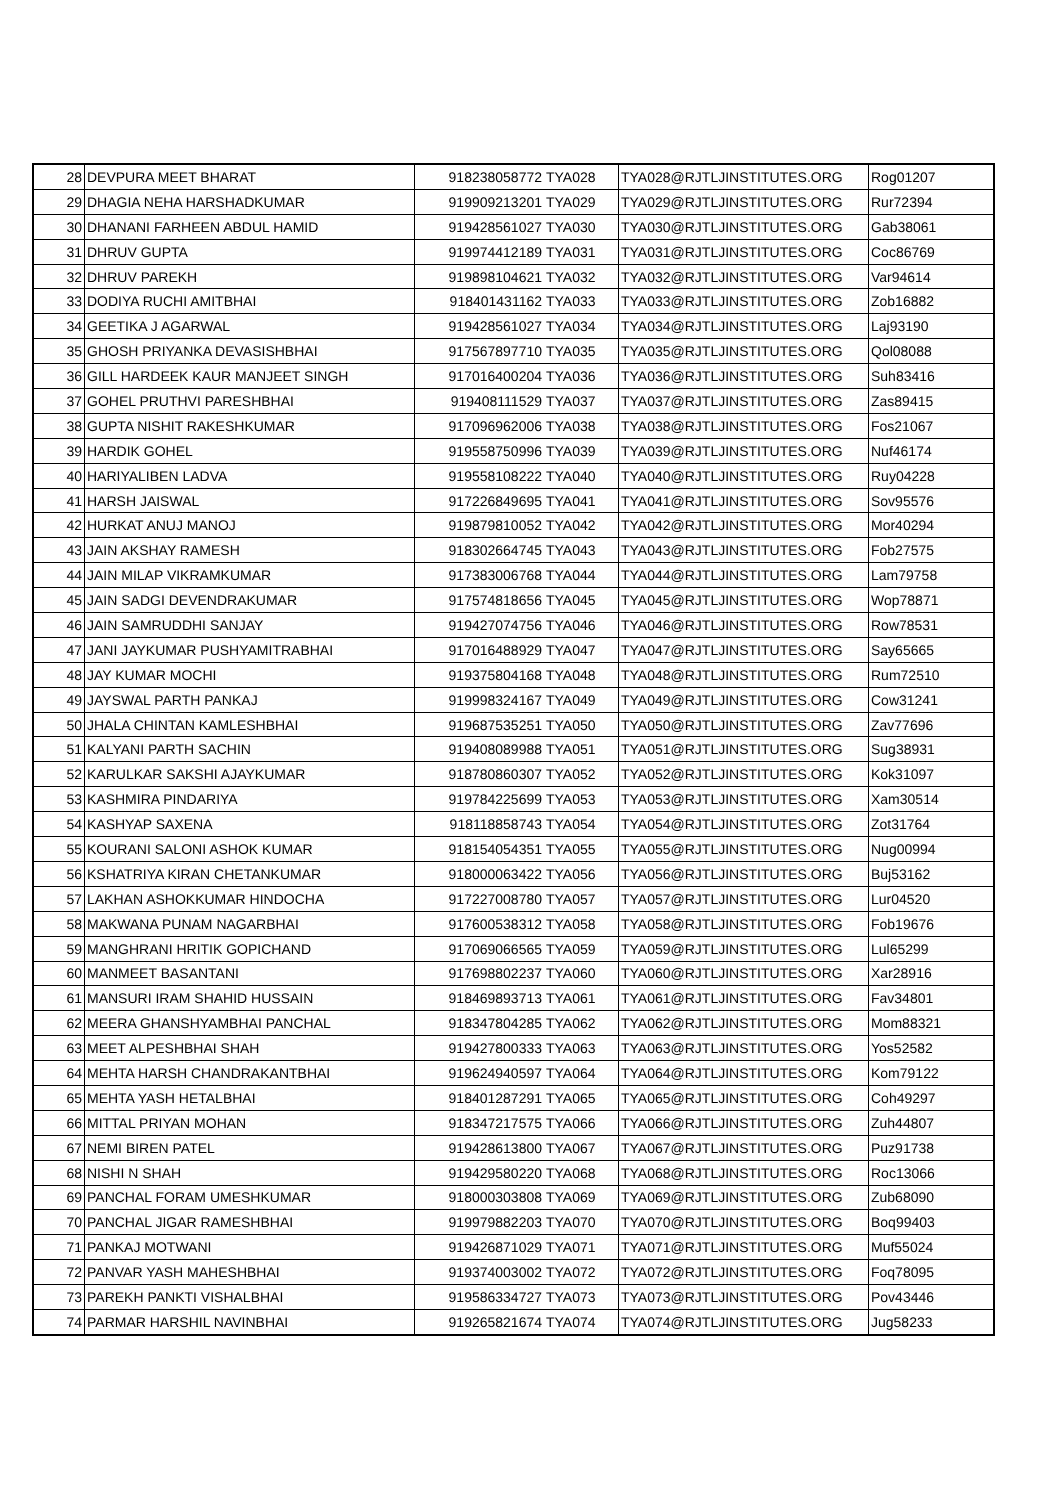| 28 | DEVPURA MEET BHARAT | 918238058772 | TYA028 | TYA028@RJTLJINSTITUTES.ORG | Rog01207 |
| 29 | DHAGIA NEHA HARSHADKUMAR | 919909213201 | TYA029 | TYA029@RJTLJINSTITUTES.ORG | Rur72394 |
| 30 | DHANANI FARHEEN ABDUL HAMID | 919428561027 | TYA030 | TYA030@RJTLJINSTITUTES.ORG | Gab38061 |
| 31 | DHRUV GUPTA | 919974412189 | TYA031 | TYA031@RJTLJINSTITUTES.ORG | Coc86769 |
| 32 | DHRUV PAREKH | 919898104621 | TYA032 | TYA032@RJTLJINSTITUTES.ORG | Var94614 |
| 33 | DODIYA RUCHI AMITBHAI | 918401431162 | TYA033 | TYA033@RJTLJINSTITUTES.ORG | Zob16882 |
| 34 | GEETIKA J AGARWAL | 919428561027 | TYA034 | TYA034@RJTLJINSTITUTES.ORG | Laj93190 |
| 35 | GHOSH PRIYANKA DEVASISHBHAI | 917567897710 | TYA035 | TYA035@RJTLJINSTITUTES.ORG | Qol08088 |
| 36 | GILL HARDEEK KAUR MANJEET SINGH | 917016400204 | TYA036 | TYA036@RJTLJINSTITUTES.ORG | Suh83416 |
| 37 | GOHEL PRUTHVI PARESHBHAI | 919408111529 | TYA037 | TYA037@RJTLJINSTITUTES.ORG | Zas89415 |
| 38 | GUPTA NISHIT RAKESHKUMAR | 917096962006 | TYA038 | TYA038@RJTLJINSTITUTES.ORG | Fos21067 |
| 39 | HARDIK GOHEL | 919558750996 | TYA039 | TYA039@RJTLJINSTITUTES.ORG | Nuf46174 |
| 40 | HARIYALIBEN LADVA | 919558108222 | TYA040 | TYA040@RJTLJINSTITUTES.ORG | Ruy04228 |
| 41 | HARSH JAISWAL | 917226849695 | TYA041 | TYA041@RJTLJINSTITUTES.ORG | Sov95576 |
| 42 | HURKAT ANUJ MANOJ | 919879810052 | TYA042 | TYA042@RJTLJINSTITUTES.ORG | Mor40294 |
| 43 | JAIN AKSHAY RAMESH | 918302664745 | TYA043 | TYA043@RJTLJINSTITUTES.ORG | Fob27575 |
| 44 | JAIN MILAP VIKRAMKUMAR | 917383006768 | TYA044 | TYA044@RJTLJINSTITUTES.ORG | Lam79758 |
| 45 | JAIN SADGI DEVENDRAKUMAR | 917574818656 | TYA045 | TYA045@RJTLJINSTITUTES.ORG | Wop78871 |
| 46 | JAIN SAMRUDDHI SANJAY | 919427074756 | TYA046 | TYA046@RJTLJINSTITUTES.ORG | Row78531 |
| 47 | JANI JAYKUMAR PUSHYAMITRABHAI | 917016488929 | TYA047 | TYA047@RJTLJINSTITUTES.ORG | Say65665 |
| 48 | JAY KUMAR MOCHI | 919375804168 | TYA048 | TYA048@RJTLJINSTITUTES.ORG | Rum72510 |
| 49 | JAYSWAL PARTH PANKAJ | 919998324167 | TYA049 | TYA049@RJTLJINSTITUTES.ORG | Cow31241 |
| 50 | JHALA CHINTAN KAMLESHBHAI | 919687535251 | TYA050 | TYA050@RJTLJINSTITUTES.ORG | Zav77696 |
| 51 | KALYANI PARTH SACHIN | 919408089988 | TYA051 | TYA051@RJTLJINSTITUTES.ORG | Sug38931 |
| 52 | KARULKAR SAKSHI AJAYKUMAR | 918780860307 | TYA052 | TYA052@RJTLJINSTITUTES.ORG | Kok31097 |
| 53 | KASHMIRA PINDARIYA | 919784225699 | TYA053 | TYA053@RJTLJINSTITUTES.ORG | Xam30514 |
| 54 | KASHYAP SAXENA | 918118858743 | TYA054 | TYA054@RJTLJINSTITUTES.ORG | Zot31764 |
| 55 | KOURANI SALONI ASHOK KUMAR | 918154054351 | TYA055 | TYA055@RJTLJINSTITUTES.ORG | Nug00994 |
| 56 | KSHATRIYA KIRAN CHETANKUMAR | 918000063422 | TYA056 | TYA056@RJTLJINSTITUTES.ORG | Buj53162 |
| 57 | LAKHAN ASHOKKUMAR HINDOCHA | 917227008780 | TYA057 | TYA057@RJTLJINSTITUTES.ORG | Lur04520 |
| 58 | MAKWANA PUNAM NAGARBHAI | 917600538312 | TYA058 | TYA058@RJTLJINSTITUTES.ORG | Fob19676 |
| 59 | MANGHRANI HRITIK GOPICHAND | 917069066565 | TYA059 | TYA059@RJTLJINSTITUTES.ORG | Lul65299 |
| 60 | MANMEET BASANTANI | 917698802237 | TYA060 | TYA060@RJTLJINSTITUTES.ORG | Xar28916 |
| 61 | MANSURI IRAM SHAHID HUSSAIN | 918469893713 | TYA061 | TYA061@RJTLJINSTITUTES.ORG | Fav34801 |
| 62 | MEERA GHANSHYAMBHAI PANCHAL | 918347804285 | TYA062 | TYA062@RJTLJINSTITUTES.ORG | Mom88321 |
| 63 | MEET ALPESHBHAI SHAH | 919427800333 | TYA063 | TYA063@RJTLJINSTITUTES.ORG | Yos52582 |
| 64 | MEHTA HARSH CHANDRAKANTBHAI | 919624940597 | TYA064 | TYA064@RJTLJINSTITUTES.ORG | Kom79122 |
| 65 | MEHTA YASH HETALBHAI | 918401287291 | TYA065 | TYA065@RJTLJINSTITUTES.ORG | Coh49297 |
| 66 | MITTAL PRIYAN MOHAN | 918347217575 | TYA066 | TYA066@RJTLJINSTITUTES.ORG | Zuh44807 |
| 67 | NEMI BIREN PATEL | 919428613800 | TYA067 | TYA067@RJTLJINSTITUTES.ORG | Puz91738 |
| 68 | NISHI N SHAH | 919429580220 | TYA068 | TYA068@RJTLJINSTITUTES.ORG | Roc13066 |
| 69 | PANCHAL FORAM UMESHKUMAR | 918000303808 | TYA069 | TYA069@RJTLJINSTITUTES.ORG | Zub68090 |
| 70 | PANCHAL JIGAR RAMESHBHAI | 919979882203 | TYA070 | TYA070@RJTLJINSTITUTES.ORG | Boq99403 |
| 71 | PANKAJ MOTWANI | 919426871029 | TYA071 | TYA071@RJTLJINSTITUTES.ORG | Muf55024 |
| 72 | PANVAR YASH MAHESHBHAI | 919374003002 | TYA072 | TYA072@RJTLJINSTITUTES.ORG | Foq78095 |
| 73 | PAREKH PANKTI VISHALBHAI | 919586334727 | TYA073 | TYA073@RJTLJINSTITUTES.ORG | Pov43446 |
| 74 | PARMAR HARSHIL NAVINBHAI | 919265821674 | TYA074 | TYA074@RJTLJINSTITUTES.ORG | Jug58233 |